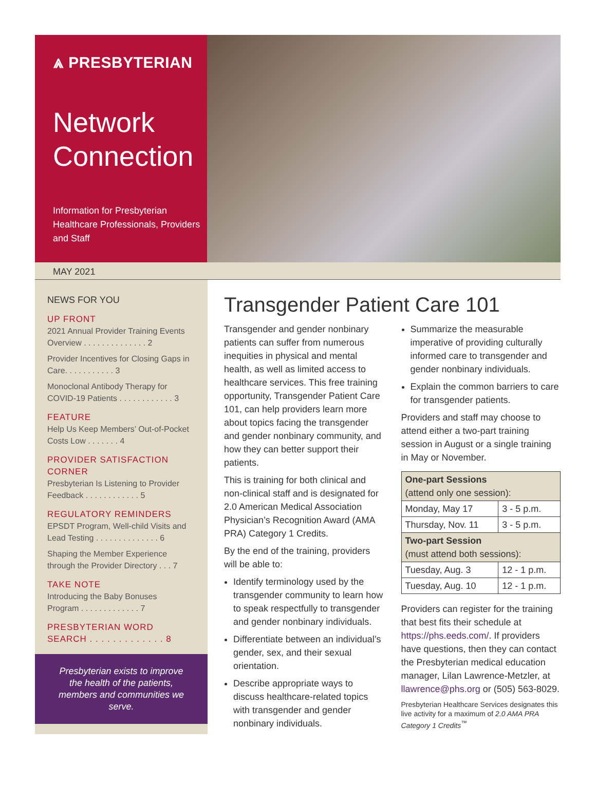⩓ PRESBYTERIAN
Network Connection
Information for Presbyterian Healthcare Professionals, Providers and Staff
MAY 2021
NEWS FOR YOU
UP FRONT
2021 Annual Provider Training Events Overview . . . . . . . . . . . . . . 2
Provider Incentives for Closing Gaps in Care. . . . . . . . . . . 3
Monoclonal Antibody Therapy for COVID-19 Patients . . . . . . . . . . . . 3
FEATURE
Help Us Keep Members’ Out-of-Pocket Costs Low . . . . . . . 4
PROVIDER SATISFACTION CORNER
Presbyterian Is Listening to Provider Feedback . . . . . . . . . . . . 5
REGULATORY REMINDERS
EPSDT Program, Well-child Visits and Lead Testing . . . . . . . . . . . . . . 6
Shaping the Member Experience through the Provider Directory . . . 7
TAKE NOTE
Introducing the Baby Bonuses Program . . . . . . . . . . . . . 7
PRESBYTERIAN WORD SEARCH . . . . . . . . . . . . . 8
Presbyterian exists to improve the health of the patients, members and communities we serve.
Transgender Patient Care 101
Transgender and gender nonbinary patients can suffer from numerous inequities in physical and mental health, as well as limited access to healthcare services. This free training opportunity, Transgender Patient Care 101, can help providers learn more about topics facing the transgender and gender nonbinary community, and how they can better support their patients.
This is training for both clinical and non-clinical staff and is designated for 2.0 American Medical Association Physician’s Recognition Award (AMA PRA) Category 1 Credits.
By the end of the training, providers will be able to:
Identify terminology used by the transgender community to learn how to speak respectfully to transgender and gender nonbinary individuals.
Differentiate between an individual’s gender, sex, and their sexual orientation.
Describe appropriate ways to discuss healthcare-related topics with transgender and gender nonbinary individuals.
Summarize the measurable imperative of providing culturally informed care to transgender and gender nonbinary individuals.
Explain the common barriers to care for transgender patients.
Providers and staff may choose to attend either a two-part training session in August or a single training in May or November.
| One-part Sessions (attend only one session): | |
| Monday, May 17 | 3 - 5 p.m. |
| Thursday, Nov. 11 | 3 - 5 p.m. |
| Two-part Session (must attend both sessions): | |
| Tuesday, Aug. 3 | 12 - 1 p.m. |
| Tuesday, Aug. 10 | 12 - 1 p.m. |
Providers can register for the training that best fits their schedule at https://phs.eeds.com/. If providers have questions, then they can contact the Presbyterian medical education manager, Lilan Lawrence-Metzler, at llawrence@phs.org or (505) 563-8029.
Presbyterian Healthcare Services designates this live activity for a maximum of 2.0 AMA PRA Category 1 Credits<sup>™</sup>